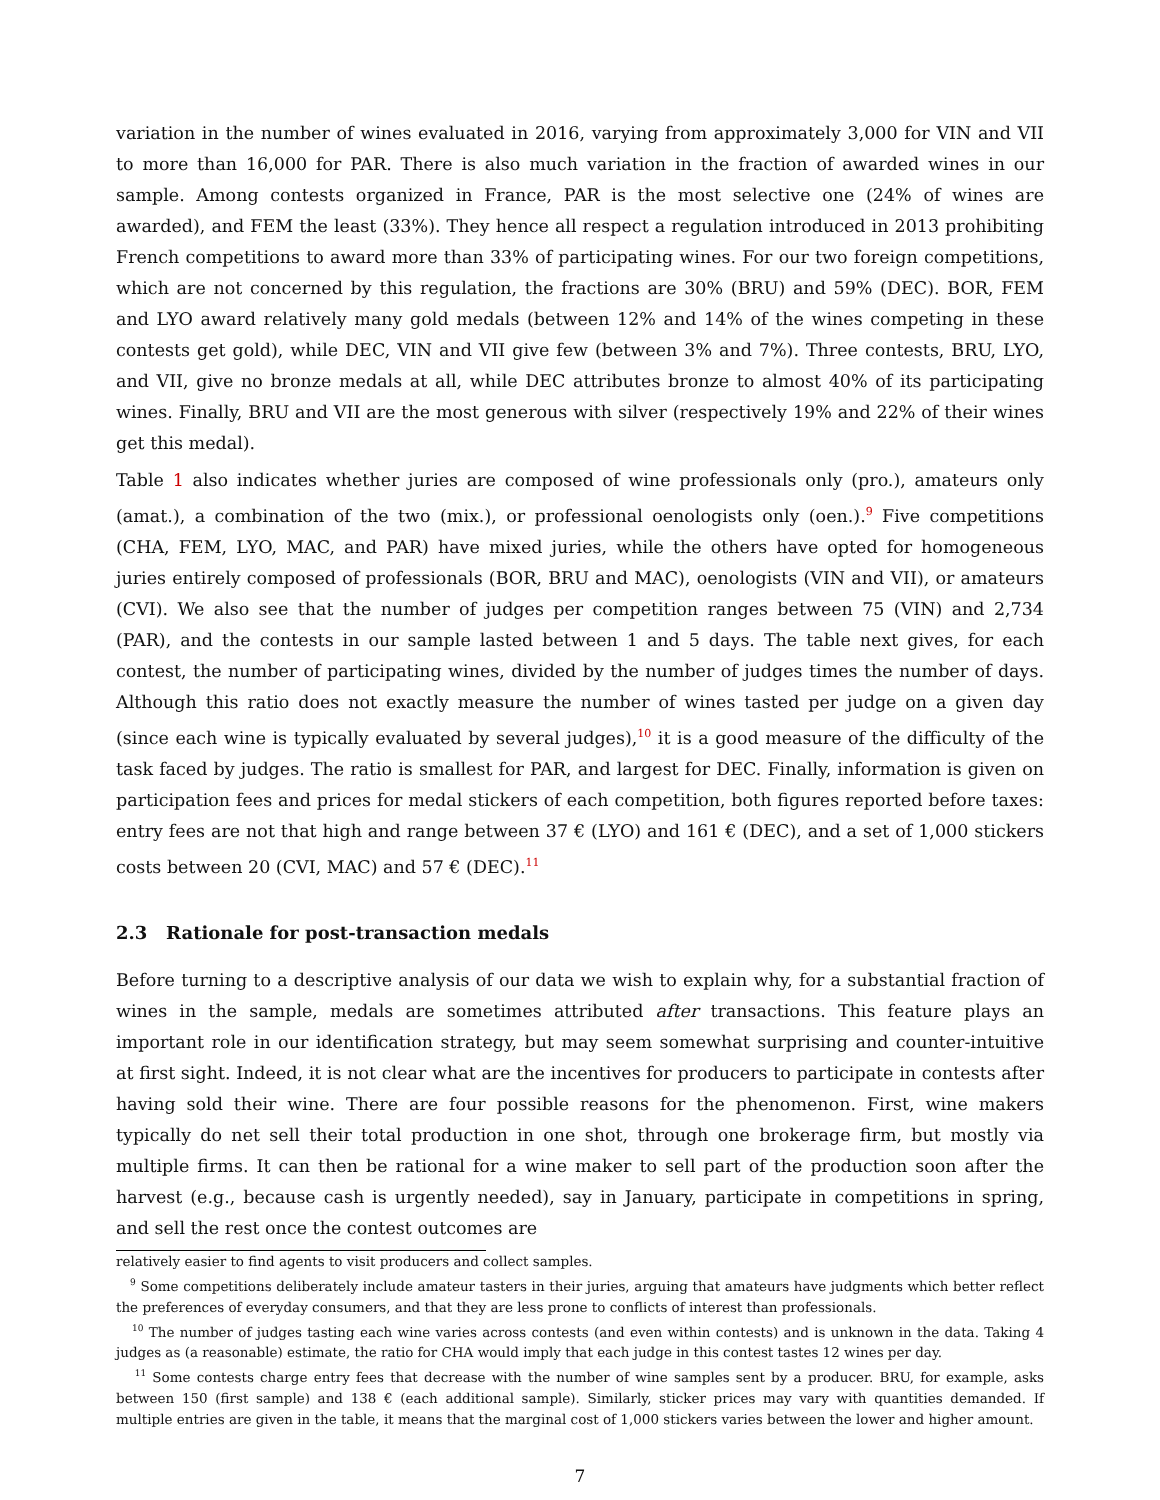variation in the number of wines evaluated in 2016, varying from approximately 3,000 for VIN and VII to more than 16,000 for PAR. There is also much variation in the fraction of awarded wines in our sample. Among contests organized in France, PAR is the most selective one (24% of wines are awarded), and FEM the least (33%). They hence all respect a regulation introduced in 2013 prohibiting French competitions to award more than 33% of participating wines. For our two foreign competitions, which are not concerned by this regulation, the fractions are 30% (BRU) and 59% (DEC). BOR, FEM and LYO award relatively many gold medals (between 12% and 14% of the wines competing in these contests get gold), while DEC, VIN and VII give few (between 3% and 7%). Three contests, BRU, LYO, and VII, give no bronze medals at all, while DEC attributes bronze to almost 40% of its participating wines. Finally, BRU and VII are the most generous with silver (respectively 19% and 22% of their wines get this medal).
Table 1 also indicates whether juries are composed of wine professionals only (pro.), amateurs only (amat.), a combination of the two (mix.), or professional oenologists only (oen.).<sup>9</sup> Five competitions (CHA, FEM, LYO, MAC, and PAR) have mixed juries, while the others have opted for homogeneous juries entirely composed of professionals (BOR, BRU and MAC), oenologists (VIN and VII), or amateurs (CVI). We also see that the number of judges per competition ranges between 75 (VIN) and 2,734 (PAR), and the contests in our sample lasted between 1 and 5 days. The table next gives, for each contest, the number of participating wines, divided by the number of judges times the number of days. Although this ratio does not exactly measure the number of wines tasted per judge on a given day (since each wine is typically evaluated by several judges),<sup>10</sup> it is a good measure of the difficulty of the task faced by judges. The ratio is smallest for PAR, and largest for DEC. Finally, information is given on participation fees and prices for medal stickers of each competition, both figures reported before taxes: entry fees are not that high and range between 37 € (LYO) and 161 € (DEC), and a set of 1,000 stickers costs between 20 (CVI, MAC) and 57 € (DEC).<sup>11</sup>
2.3 Rationale for post-transaction medals
Before turning to a descriptive analysis of our data we wish to explain why, for a substantial fraction of wines in the sample, medals are sometimes attributed after transactions. This feature plays an important role in our identification strategy, but may seem somewhat surprising and counter-intuitive at first sight. Indeed, it is not clear what are the incentives for producers to participate in contests after having sold their wine. There are four possible reasons for the phenomenon. First, wine makers typically do net sell their total production in one shot, through one brokerage firm, but mostly via multiple firms. It can then be rational for a wine maker to sell part of the production soon after the harvest (e.g., because cash is urgently needed), say in January, participate in competitions in spring, and sell the rest once the contest outcomes are
relatively easier to find agents to visit producers and collect samples.
<sup>9</sup> Some competitions deliberately include amateur tasters in their juries, arguing that amateurs have judgments which better reflect the preferences of everyday consumers, and that they are less prone to conflicts of interest than professionals.
<sup>10</sup> The number of judges tasting each wine varies across contests (and even within contests) and is unknown in the data. Taking 4 judges as (a reasonable) estimate, the ratio for CHA would imply that each judge in this contest tastes 12 wines per day.
<sup>11</sup> Some contests charge entry fees that decrease with the number of wine samples sent by a producer. BRU, for example, asks between 150 (first sample) and 138 € (each additional sample). Similarly, sticker prices may vary with quantities demanded. If multiple entries are given in the table, it means that the marginal cost of 1,000 stickers varies between the lower and higher amount.
7